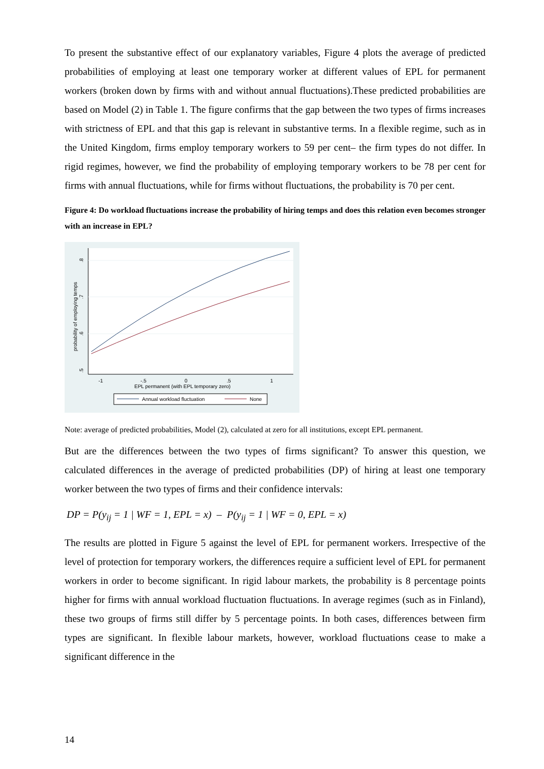To present the substantive effect of our explanatory variables, Figure 4 plots the average of predicted probabilities of employing at least one temporary worker at different values of EPL for permanent workers (broken down by firms with and without annual fluctuations).These predicted probabilities are based on Model (2) in Table 1. The figure confirms that the gap between the two types of firms increases with strictness of EPL and that this gap is relevant in substantive terms. In a flexible regime, such as in the United Kingdom, firms employ temporary workers to 59 per cent– the firm types do not differ. In rigid regimes, however, we find the probability of employing temporary workers to be 78 per cent for firms with annual fluctuations, while for firms without fluctuations, the probability is 70 per cent.
Figure 4: Do workload fluctuations increase the probability of hiring temps and does this relation even becomes stronger with an increase in EPL?
.5
.6
.7
.8
probability of employing temps
-1
-.5
0
.5
1
EPL permanent (with EPL temporary zero)
Annual workload fluctuation
None
Note: average of predicted probabilities, Model (2), calculated at zero for all institutions, except EPL permanent.
But are the differences between the two types of firms significant? To answer this question, we calculated differences in the average of predicted probabilities (DP) of hiring at least one temporary worker between the two types of firms and their confidence intervals:
DP = P(y<sub>ij</sub> = 1 | WF = 1, EPL = x) – P(y<sub>ij</sub> = 1 | WF = 0, EPL = x)
The results are plotted in Figure 5 against the level of EPL for permanent workers. Irrespective of the level of protection for temporary workers, the differences require a sufficient level of EPL for permanent workers in order to become significant. In rigid labour markets, the probability is 8 percentage points higher for firms with annual workload fluctuation fluctuations. In average regimes (such as in Finland), these two groups of firms still differ by 5 percentage points. In both cases, differences between firm types are significant. In flexible labour markets, however, workload fluctuations cease to make a significant difference in the
14